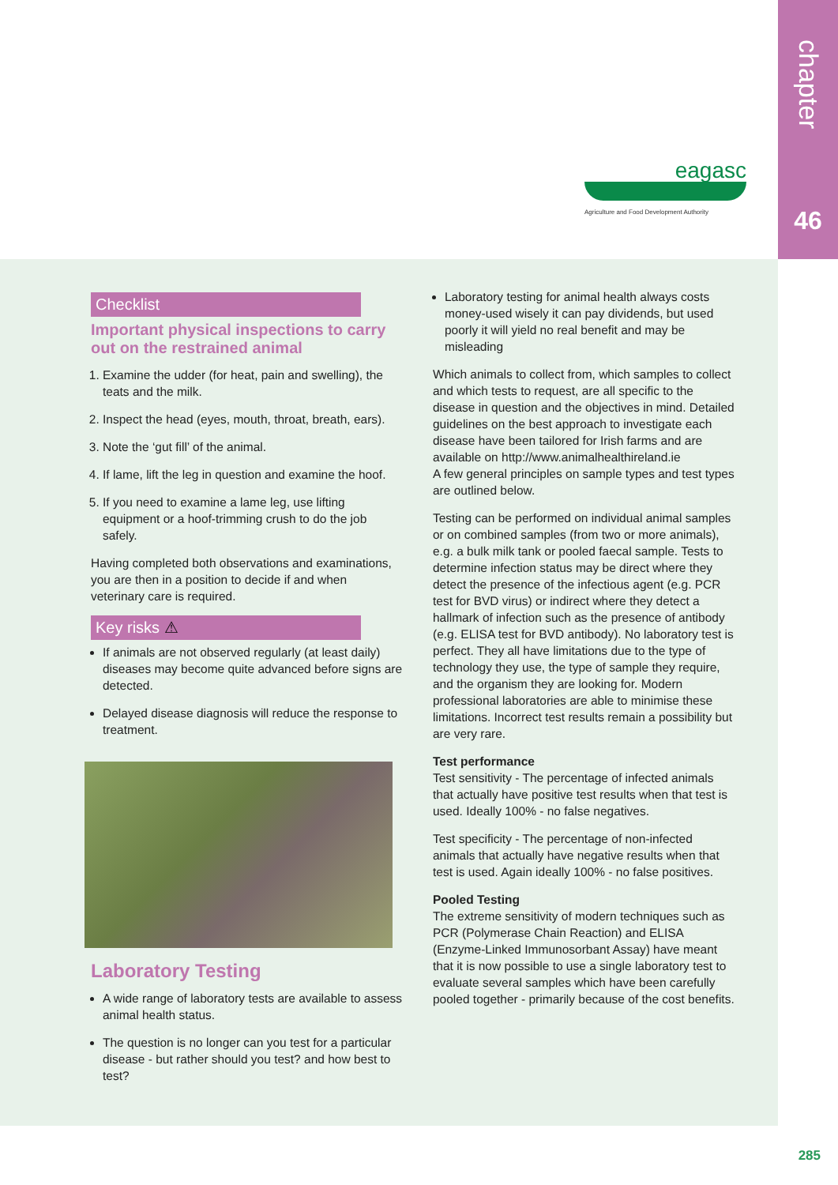chapter
46
eagasc
Agriculture and Food Development Authority
Checklist
Important physical inspections to carry out on the restrained animal
1. Examine the udder (for heat, pain and swelling), the teats and the milk.
2. Inspect the head (eyes, mouth, throat, breath, ears).
3. Note the ‘gut fill’ of the animal.
4. If lame, lift the leg in question and examine the hoof.
5. If you need to examine a lame leg, use lifting equipment or a hoof-trimming crush to do the job safely.
Having completed both observations and examinations, you are then in a position to decide if and when veterinary care is required.
Key risks ⚠
If animals are not observed regularly (at least daily) diseases may become quite advanced before signs are detected.
Delayed disease diagnosis will reduce the response to treatment.
Laboratory Testing
A wide range of laboratory tests are available to assess animal health status.
The question is no longer can you test for a particular disease - but rather should you test? and how best to test?
Laboratory testing for animal health always costs money-used wisely it can pay dividends, but used poorly it will yield no real benefit and may be misleading
Which animals to collect from, which samples to collect and which tests to request, are all specific to the disease in question and the objectives in mind. Detailed guidelines on the best approach to investigate each disease have been tailored for Irish farms and are available on http://www.animalhealthireland.ie
A few general principles on sample types and test types are outlined below.
Testing can be performed on individual animal samples or on combined samples (from two or more animals), e.g. a bulk milk tank or pooled faecal sample. Tests to determine infection status may be direct where they detect the presence of the infectious agent (e.g. PCR test for BVD virus) or indirect where they detect a hallmark of infection such as the presence of antibody (e.g. ELISA test for BVD antibody). No laboratory test is perfect. They all have limitations due to the type of technology they use, the type of sample they require, and the organism they are looking for. Modern professional laboratories are able to minimise these limitations. Incorrect test results remain a possibility but are very rare.
Test performance
Test sensitivity - The percentage of infected animals that actually have positive test results when that test is used. Ideally 100% - no false negatives.
Test specificity - The percentage of non-infected animals that actually have negative results when that test is used. Again ideally 100% - no false positives.
Pooled Testing
The extreme sensitivity of modern techniques such as PCR (Polymerase Chain Reaction) and ELISA (Enzyme-Linked Immunosorbant Assay) have meant that it is now possible to use a single laboratory test to evaluate several samples which have been carefully pooled together - primarily because of the cost benefits.
285